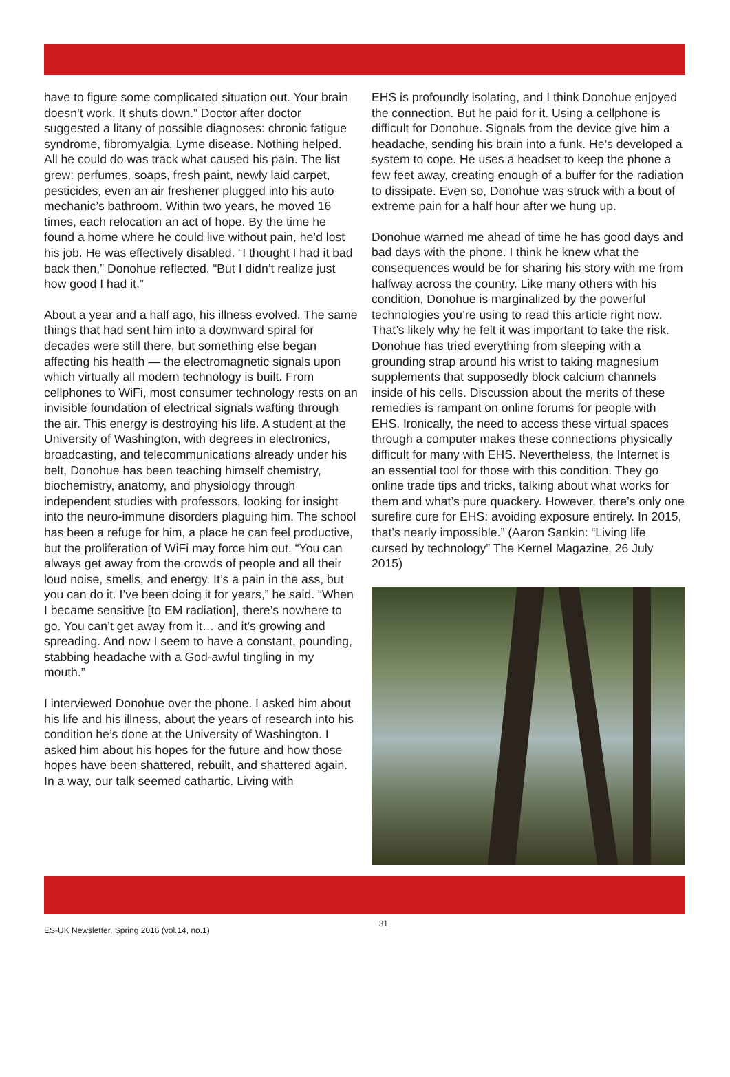have to figure some complicated situation out. Your brain doesn’t work. It shuts down.” Doctor after doctor suggested a litany of possible diagnoses: chronic fatigue syndrome, fibromyalgia, Lyme disease. Nothing helped. All he could do was track what caused his pain. The list grew: perfumes, soaps, fresh paint, newly laid carpet, pesticides, even an air freshener plugged into his auto mechanic’s bathroom. Within two years, he moved 16 times, each relocation an act of hope. By the time he found a home where he could live without pain, he’d lost his job. He was effectively disabled. “I thought I had it bad back then,” Donohue reflected. “But I didn’t realize just how good I had it.”
About a year and a half ago, his illness evolved. The same things that had sent him into a downward spiral for decades were still there, but something else began affecting his health — the electromagnetic signals upon which virtually all modern technology is built. From cellphones to WiFi, most consumer technology rests on an invisible foundation of electrical signals wafting through the air. This energy is destroying his life. A student at the University of Washington, with degrees in electronics, broadcasting, and telecommunications already under his belt, Donohue has been teaching himself chemistry, biochemistry, anatomy, and physiology through independent studies with professors, looking for insight into the neuro-immune disorders plaguing him. The school has been a refuge for him, a place he can feel productive, but the proliferation of WiFi may force him out. “You can always get away from the crowds of people and all their loud noise, smells, and energy. It’s a pain in the ass, but you can do it. I’ve been doing it for years,” he said. “When I became sensitive [to EM radiation], there’s nowhere to go. You can’t get away from it… and it’s growing and spreading. And now I seem to have a constant, pounding, stabbing headache with a God-awful tingling in my mouth.”
I interviewed Donohue over the phone. I asked him about his life and his illness, about the years of research into his condition he’s done at the University of Washington. I asked him about his hopes for the future and how those hopes have been shattered, rebuilt, and shattered again. In a way, our talk seemed cathartic. Living with
EHS is profoundly isolating, and I think Donohue enjoyed the connection. But he paid for it. Using a cellphone is difficult for Donohue. Signals from the device give him a headache, sending his brain into a funk. He’s developed a system to cope. He uses a headset to keep the phone a few feet away, creating enough of a buffer for the radiation to dissipate. Even so, Donohue was struck with a bout of extreme pain for a half hour after we hung up.
Donohue warned me ahead of time he has good days and bad days with the phone. I think he knew what the consequences would be for sharing his story with me from halfway across the country. Like many others with his condition, Donohue is marginalized by the powerful technologies you’re using to read this article right now. That’s likely why he felt it was important to take the risk. Donohue has tried everything from sleeping with a grounding strap around his wrist to taking magnesium supplements that supposedly block calcium channels inside of his cells. Discussion about the merits of these remedies is rampant on online forums for people with EHS. Ironically, the need to access these virtual spaces through a computer makes these connections physically difficult for many with EHS. Nevertheless, the Internet is an essential tool for those with this condition. They go online trade tips and tricks, talking about what works for them and what’s pure quackery. However, there’s only one surefire cure for EHS: avoiding exposure entirely. In 2015, that’s nearly impossible.” (Aaron Sankin: “Living life cursed by technology” The Kernel Magazine, 26 July 2015)
ES-UK Newsletter, Spring 2016 (vol.14, no.1) 31